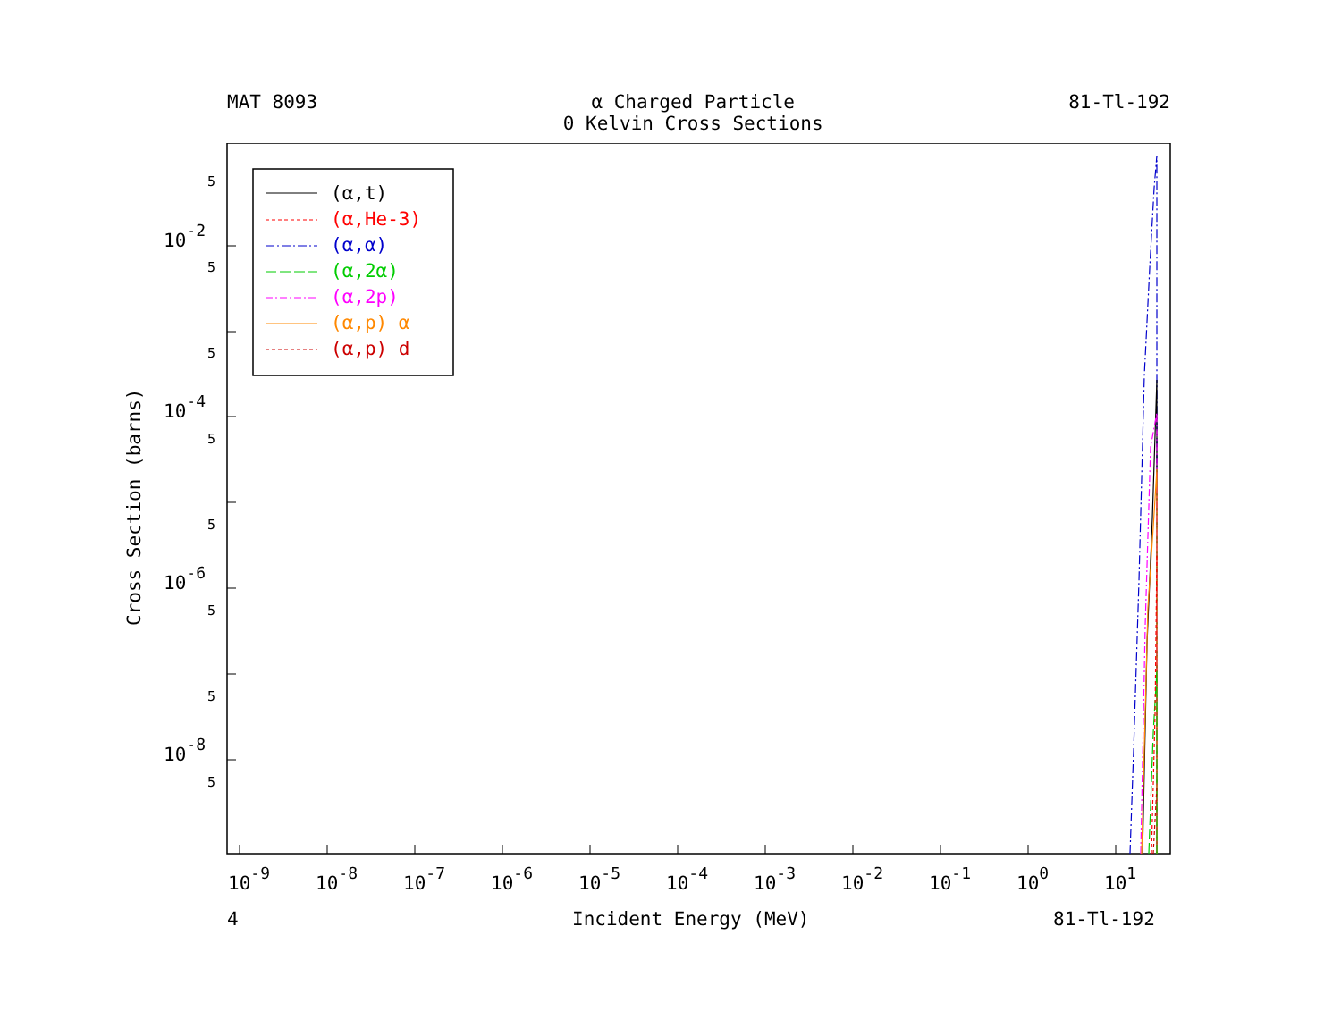MAT 8093 α Charged Particle
0 Kelvin Cross Sections 81-Tl-192
10-2
10-4
10-6
10-8
5
5
5
5
5
5
5
5
10-9
10-8
10-7
10-6
10-5
10-4
10-3
10-2
10-1
100
101
4
Incident Energy (MeV)
81-Tl-192
Cross Section (barns)
(α,t)
(α,He-3)
(α,α)
(α,2α)
(α,2p)
(α,p) α
(α,p) d